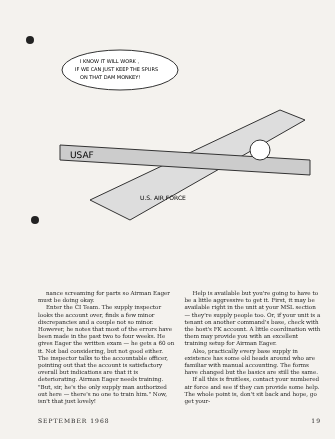I KNOW IT WILL WORK ,
IF WE CAN JUST KEEP THE SPURS
ON THAT DAM MONKEY!
USAF
U.S. AIR FORCE
nance screaming for parts so Airman Eager must be doing okay.
Enter the CI Team. The supply inspector looks the account over, finds a few minor discrepancies and a couple not so minor. However, he notes that most of the errors have been made in the past two to four weeks. He gives Eager the written exam — he gets a 60 on it. Not bad considering, but not good either. The inspector talks to the accountable officer, pointing out that the account is satisfactory overall but indications are that it is deteriorating. Airman Eager needs training. "But, sir, he's the only supply man authorized out here — there's no one to train him." Now, isn't that just lovely!
Help is available but you're going to have to be a little aggressive to get it. First, it may be available right in the unit at your MSL section — they're supply people too. Or, if your unit is a tenant on another command's base, check with the host's FK account. A little coordination with them may provide you with an excellent training setup for Airman Eager.
Also, practically every base supply in existence has some old heads around who are familiar with manual accounting. The forms have changed but the basics are still the same.
If all this is fruitless, contact your numbered air force and see if they can provide some help. The whole point is, don't sit back and hope, go get your-
SEPTEMBER 1968 19